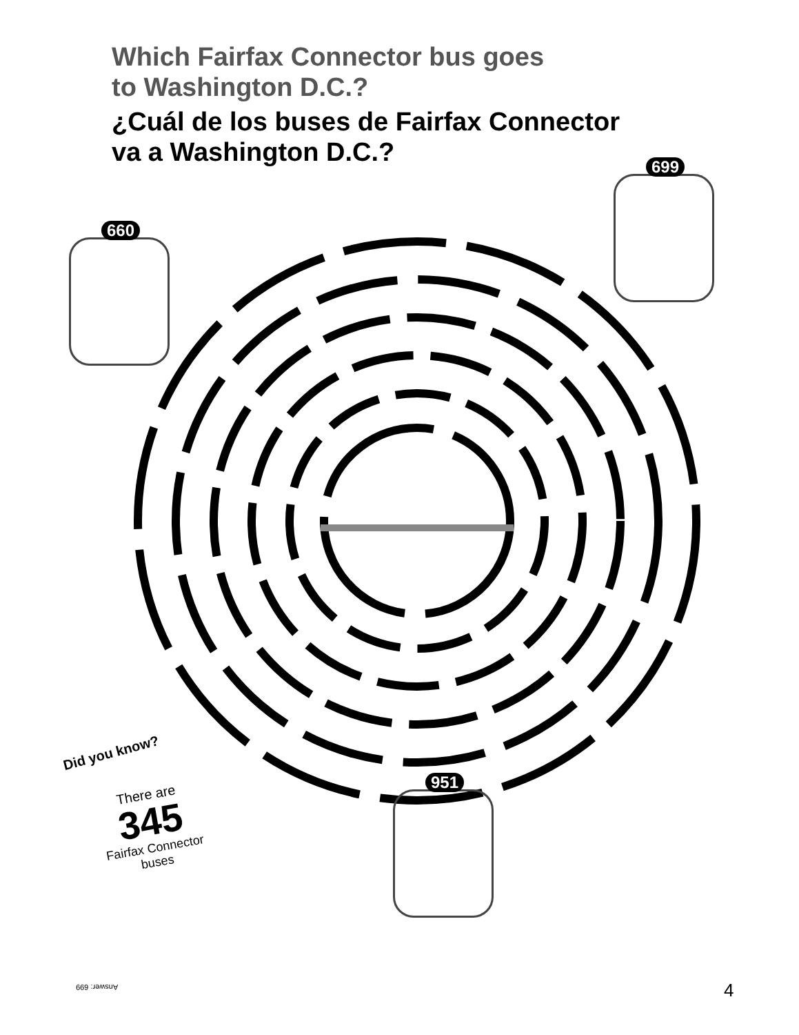Which Fairfax Connector bus goes
to Washington D.C.?
¿Cuál de los buses de Fairfax Connector
va a Washington D.C.?
660
699
951
Did you know?
There are
345
Fairfax Connector
buses
Answer: 699 4